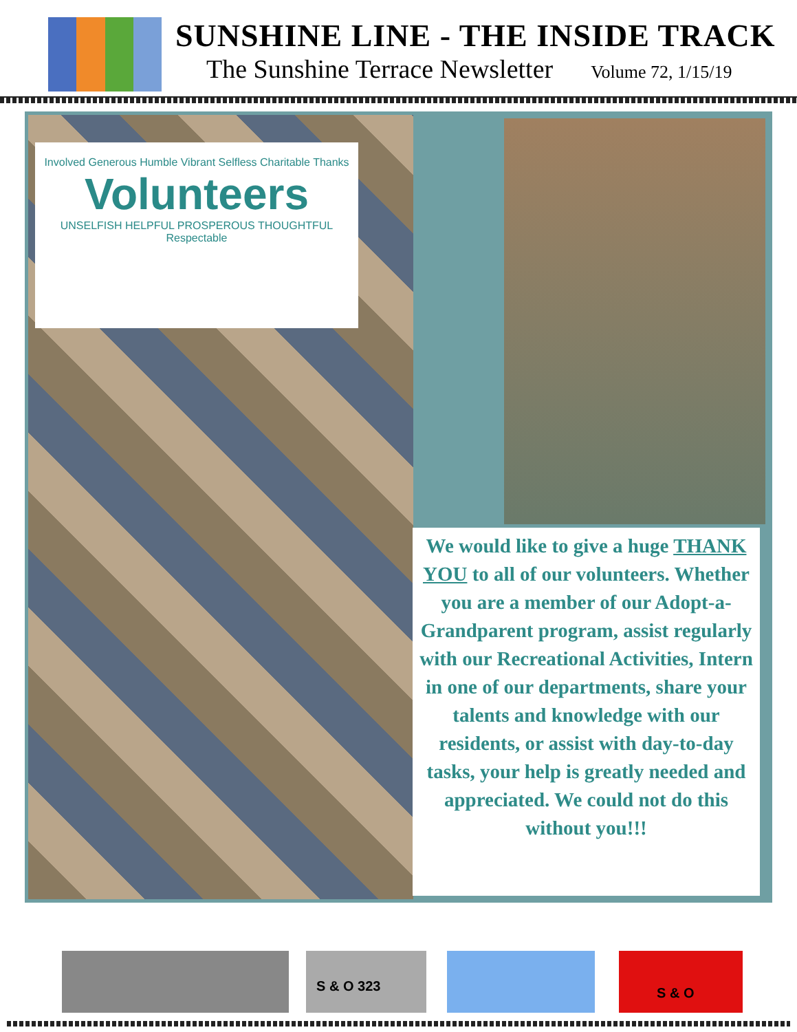SUNSHINE LINE - THE INSIDE TRACK
The Sunshine Terrace Newsletter Volume 72, 1/15/19
Involved Generous Humble Vibrant Selfless Charitable Thanks
Volunteers
UNSELFISH HELPFUL PROSPEROUS THOUGHTFUL Respectable
We would like to give a huge THANK YOU to all of our volunteers. Whether you are a member of our Adopt-a-Grandparent program, assist regularly with our Recreational Activities, Intern in one of our departments, share your talents and knowledge with our residents, or assist with day-to-day tasks, your help is greatly needed and appreciated. We could not do this without you!!!
S & O 323 S & O